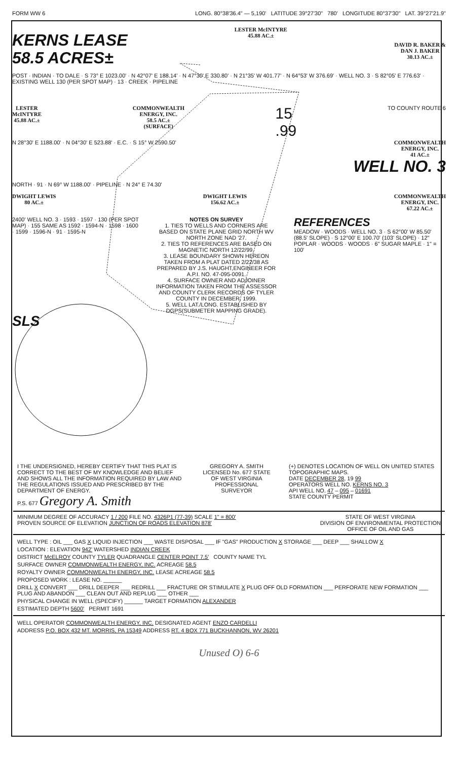FORM WW 6 LONG. 80°38'36.4" — 5,190' LATITUDE 39°27'30" 780' LONGITUDE 80°37'30" LAT. 39°27'21.9"
KERNS LEASE
58.5 ACRES±
LESTER McINTYRE
45.88 AC.±
DAVID R. BAKER &
DAN J. BAKER
30.13 AC.±
POST · INDIAN · TO DALE · S 73° E 1023.00' · N 42°07' E 188.14' · N 47°30' E 330.80' · N 21°35' W 401.77' · N 64°53' W 376.69' · WELL NO. 3 · S 82°05' E 776.63' · EXISTING WELL 130 (PER SPOT MAP) · 13 · CREEK · PIPELINE
LESTER
McINTYRE
45.88 AC.±
COMMONWEALTH
ENERGY, INC.
58.5 AC.±
(SURFACE)
15
.99
TO COUNTY ROUTE 6
N 28°30' E 1188.00' · N 04°30' E 523.88' · E.C. · S 15° W 2590.50'
COMMONWEALTH
ENERGY, INC.
41 AC.±
WELL NO. 3
NORTH · 91 · N 69° W 1188.00' · PIPELINE · N 24° E 74.30'
DWIGHT LEWIS
80 AC.±
DWIGHT LEWIS
156.62 AC.±
COMMONWEALTH
ENERGY, INC.
67.22 AC.±
2400' WELL NO. 3 · 1593 · 1597 · 130 (PER SPOT MAP) · 155 SAME AS 1592 · 1594-N · 1598 · 1600 · 1599 · 1596-N · 91 · 1595-N
NOTES ON SURVEY
1. TIES TO WELLS AND CORNERS ARE BASED ON STATE PLANE GRID NORTH WV NORTH ZONE NAD '27.
2. TIES TO REFERENCES ARE BASED ON MAGNETIC NORTH 12/22/99.
3. LEASE BOUNDARY SHOWN HEREON TAKEN FROM A PLAT DATED 2/22/38 AS PREPARED BY J.S. HAUGHT,ENGINEER FOR A.P.I. NO. 47-095-0091.
4. SURFACE OWNER AND ADJOINER INFORMATION TAKEN FROM THE ASSESSOR AND COUNTY CLERK RECORDS OF TYLER COUNTY IN DECEMBER, 1999.
5. WELL LAT./LONG. ESTABLISHED BY DGPS(SUBMETER MAPPING GRADE).
REFERENCES
MEADOW · WOODS · WELL NO. 3 · S 62°00' W 85.50' (88.5' SLOPE) · S 12°00' E 100.70' (103' SLOPE) · 12" POPLAR · WOODS · WOODS · 6" SUGAR MAPLE · 1" = 100'
SLS
I THE UNDERSIGNED, HEREBY CERTIFY THAT THIS PLAT IS CORRECT TO THE BEST OF MY KNOWLEDGE AND BELIEF AND SHOWS ALL THE INFORMATION REQUIRED BY LAW AND THE REGULATIONS ISSUED AND PRESCRIBED BY THE DEPARTMENT OF ENERGY.
P.S. 677 Gregory A. Smith
GREGORY A. SMITH LICENSED No. 677 STATE OF WEST VIRGINIA PROFESSIONAL SURVEYOR
(+) DENOTES LOCATION OF WELL ON UNITED STATES TOPOGRAPHIC MAPS.
DATE DECEMBER 28, 19 99
OPERATORS WELL NO. KERNS NO. 3
API WELL NO. 47 – 095 – 01691
STATE COUNTY PERMIT
MINIMUM DEGREE OF ACCURACY 1 / 200 FILE NO. 4326P1 (77-39) SCALE 1" = 800'
PROVEN SOURCE OF ELEVATION JUNCTION OF ROADS ELEVATION 878'
STATE OF WEST VIRGINIA
DIVISION OF ENVIRONMENTAL PROTECTION
OFFICE OF OIL AND GAS
WELL TYPE : OIL ___ GAS X LIQUID INJECTION ___ WASTE DISPOSAL ___ IF "GAS" PRODUCTION X STORAGE ___ DEEP ___ SHALLOW X
LOCATION : ELEVATION 942' WATERSHED INDIAN CREEK
DISTRICT McELROY COUNTY TYLER QUADRANGLE CENTER POINT 7.5' COUNTY NAME TYL
SURFACE OWNER COMMONWEALTH ENERGY, INC. ACREAGE 58.5
ROYALTY OWNER COMMONWEALTH ENERGY, INC. LEASE ACREAGE 58.5
PROPOSED WORK : LEASE NO. ______
DRILL X CONVERT ___ DRILL DEEPER ___ REDRILL ___ FRACTURE OR STIMULATE X PLUG OFF OLD FORMATION ___ PERFORATE NEW FORMATION ___ PLUG AND ABANDON ___ CLEAN OUT AND REPLUG ___ OTHER ___
PHYSICAL CHANGE IN WELL (SPECIFY) ______ TARGET FORMATION ALEXANDER
ESTIMATED DEPTH 5600' PERMIT 1691
WELL OPERATOR COMMONWEALTH ENERGY, INC. DESIGNATED AGENT ENZO CARDELLI
ADDRESS P.O. BOX 432 MT. MORRIS, PA 15349 ADDRESS RT. 4 BOX 771 BUCKHANNON, WV 26201
Unused O) 6-6